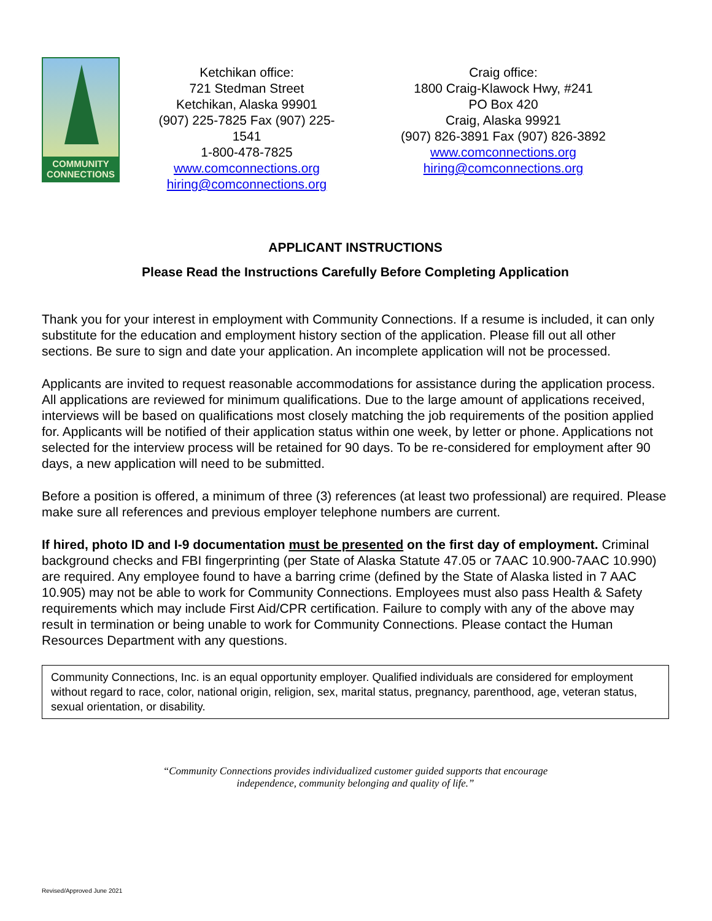COMMUNITY
CONNECTIONS
Ketchikan office:
721 Stedman Street
Ketchikan, Alaska 99901
(907) 225-7825 Fax (907) 225-1541
1-800-478-7825
www.comconnections.org
hiring@comconnections.org
Craig office:
1800 Craig-Klawock Hwy, #241
PO Box 420
Craig, Alaska 99921
(907) 826-3891 Fax (907) 826-3892
www.comconnections.org
hiring@comconnections.org
APPLICANT INSTRUCTIONS
Please Read the Instructions Carefully Before Completing Application
Thank you for your interest in employment with Community Connections. If a resume is included, it can only substitute for the education and employment history section of the application. Please fill out all other sections. Be sure to sign and date your application. An incomplete application will not be processed.
Applicants are invited to request reasonable accommodations for assistance during the application process. All applications are reviewed for minimum qualifications. Due to the large amount of applications received, interviews will be based on qualifications most closely matching the job requirements of the position applied for. Applicants will be notified of their application status within one week, by letter or phone. Applications not selected for the interview process will be retained for 90 days. To be re-considered for employment after 90 days, a new application will need to be submitted.
Before a position is offered, a minimum of three (3) references (at least two professional) are required. Please make sure all references and previous employer telephone numbers are current.
If hired, photo ID and I-9 documentation must be presented on the first day of employment. Criminal background checks and FBI fingerprinting (per State of Alaska Statute 47.05 or 7AAC 10.900-7AAC 10.990) are required. Any employee found to have a barring crime (defined by the State of Alaska listed in 7 AAC 10.905) may not be able to work for Community Connections. Employees must also pass Health & Safety requirements which may include First Aid/CPR certification. Failure to comply with any of the above may result in termination or being unable to work for Community Connections. Please contact the Human Resources Department with any questions.
Community Connections, Inc. is an equal opportunity employer. Qualified individuals are considered for employment without regard to race, color, national origin, religion, sex, marital status, pregnancy, parenthood, age, veteran status, sexual orientation, or disability.
“Community Connections provides individualized customer guided supports that encourage
independence, community belonging and quality of life.”
Revised/Approved June 2021